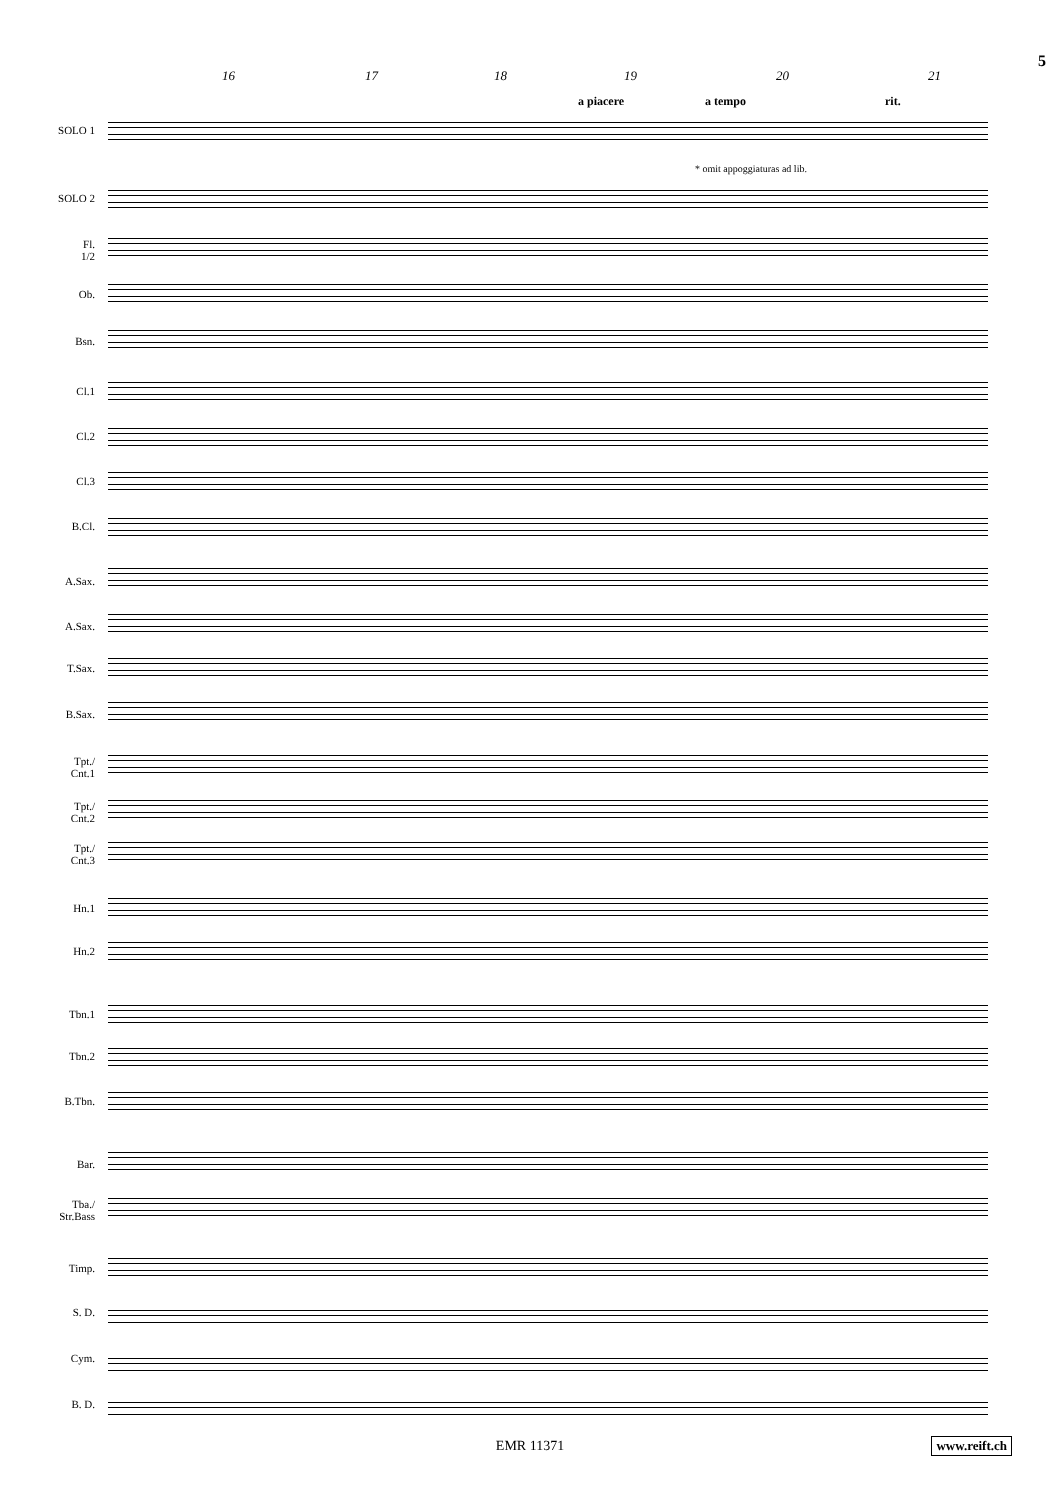5
16 17 18 19 20 21
a piacere a tempo rit.
* omit appoggiaturas ad lib.
SOLO 1
SOLO 2
Fl.
1/2
Ob.
Bsn.
Cl.1
Cl.2
Cl.3
B.Cl.
A.Sax.
A.Sax.
T.Sax.
B.Sax.
Tpt./
Cnt.1
Tpt./
Cnt.2
Tpt./
Cnt.3
Hn.1
Hn.2
Tbn.1
Tbn.2
B.Tbn.
Bar.
Tba./
Str.Bass
Timp.
S. D.
Cym.
B. D.
EMR 11371 www.reift.ch